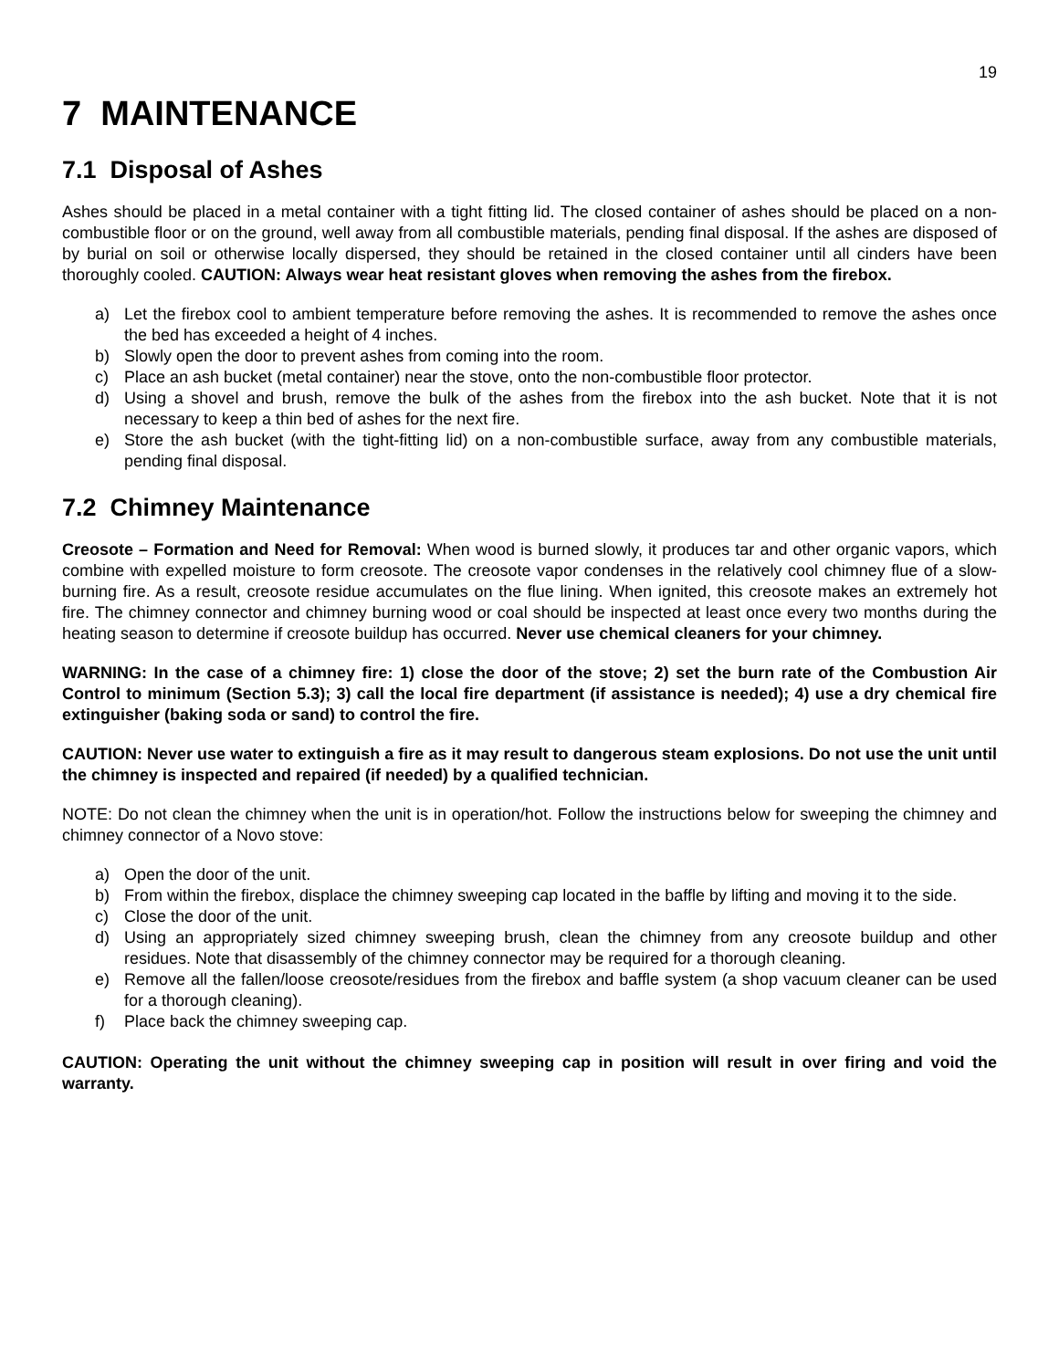19
7 MAINTENANCE
7.1 Disposal of Ashes
Ashes should be placed in a metal container with a tight fitting lid. The closed container of ashes should be placed on a non-combustible floor or on the ground, well away from all combustible materials, pending final disposal. If the ashes are disposed of by burial on soil or otherwise locally dispersed, they should be retained in the closed container until all cinders have been thoroughly cooled. CAUTION: Always wear heat resistant gloves when removing the ashes from the firebox.
a) Let the firebox cool to ambient temperature before removing the ashes. It is recommended to remove the ashes once the bed has exceeded a height of 4 inches.
b) Slowly open the door to prevent ashes from coming into the room.
c) Place an ash bucket (metal container) near the stove, onto the non-combustible floor protector.
d) Using a shovel and brush, remove the bulk of the ashes from the firebox into the ash bucket. Note that it is not necessary to keep a thin bed of ashes for the next fire.
e) Store the ash bucket (with the tight-fitting lid) on a non-combustible surface, away from any combustible materials, pending final disposal.
7.2 Chimney Maintenance
Creosote – Formation and Need for Removal: When wood is burned slowly, it produces tar and other organic vapors, which combine with expelled moisture to form creosote. The creosote vapor condenses in the relatively cool chimney flue of a slow-burning fire. As a result, creosote residue accumulates on the flue lining. When ignited, this creosote makes an extremely hot fire. The chimney connector and chimney burning wood or coal should be inspected at least once every two months during the heating season to determine if creosote buildup has occurred. Never use chemical cleaners for your chimney.
WARNING: In the case of a chimney fire: 1) close the door of the stove; 2) set the burn rate of the Combustion Air Control to minimum (Section 5.3); 3) call the local fire department (if assistance is needed); 4) use a dry chemical fire extinguisher (baking soda or sand) to control the fire.
CAUTION: Never use water to extinguish a fire as it may result to dangerous steam explosions. Do not use the unit until the chimney is inspected and repaired (if needed) by a qualified technician.
NOTE: Do not clean the chimney when the unit is in operation/hot. Follow the instructions below for sweeping the chimney and chimney connector of a Novo stove:
a) Open the door of the unit.
b) From within the firebox, displace the chimney sweeping cap located in the baffle by lifting and moving it to the side.
c) Close the door of the unit.
d) Using an appropriately sized chimney sweeping brush, clean the chimney from any creosote buildup and other residues. Note that disassembly of the chimney connector may be required for a thorough cleaning.
e) Remove all the fallen/loose creosote/residues from the firebox and baffle system (a shop vacuum cleaner can be used for a thorough cleaning).
f) Place back the chimney sweeping cap.
CAUTION: Operating the unit without the chimney sweeping cap in position will result in over firing and void the warranty.